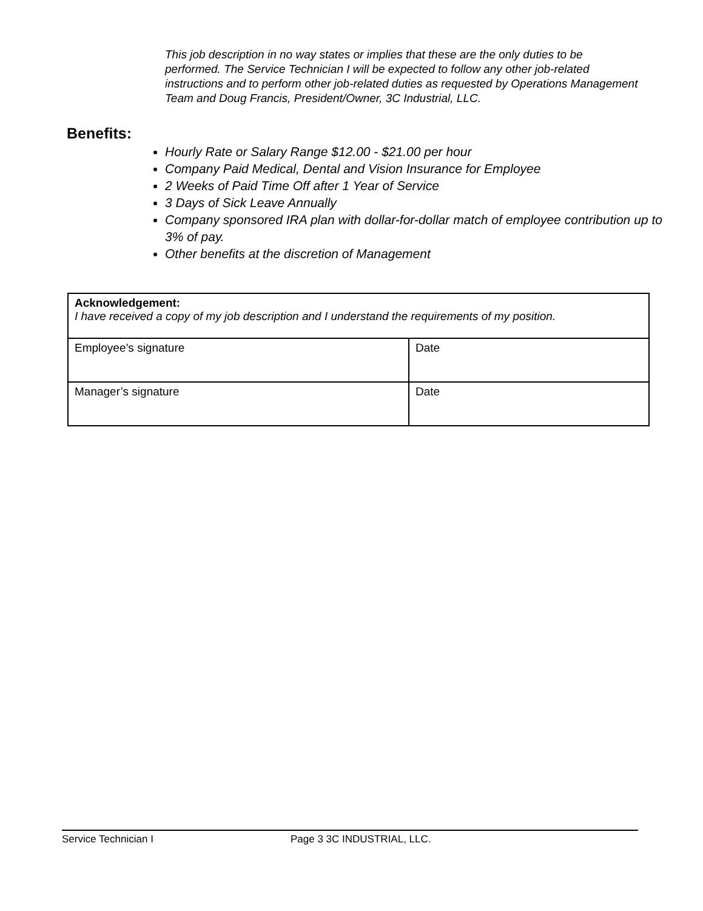This job description in no way states or implies that these are the only duties to be performed. The Service Technician I will be expected to follow any other job-related instructions and to perform other job-related duties as requested by Operations Management Team and Doug Francis, President/Owner, 3C Industrial, LLC.
Benefits:
Hourly Rate or Salary Range $12.00 - $21.00 per hour
Company Paid Medical, Dental and Vision Insurance for Employee
2 Weeks of Paid Time Off after 1 Year of Service
3 Days of Sick Leave Annually
Company sponsored IRA plan with dollar-for-dollar match of employee contribution up to 3% of pay.
Other benefits at the discretion of Management
| Acknowledgement: I have received a copy of my job description and I understand the requirements of my position. | |
| Employee’s signature | Date |
| Manager’s signature | Date |
Service Technician I Page 3 3C INDUSTRIAL, LLC.